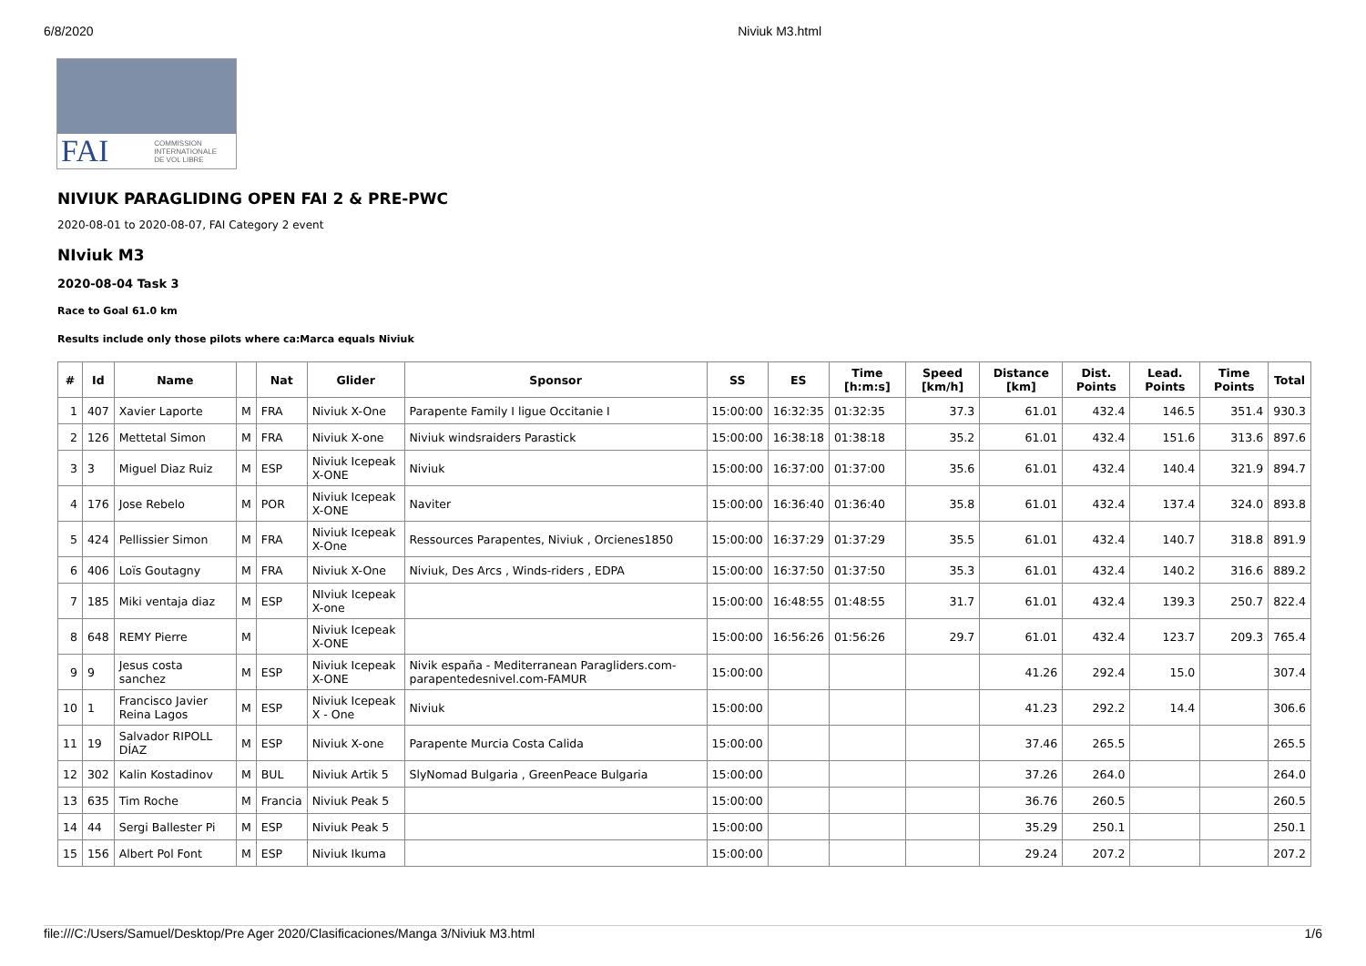6/8/2020 Niviuk M3.html
FAI COMMISSION
INTERNATIONALE
DE VOL LIBRE
NIVIUK PARAGLIDING OPEN FAI 2 & PRE-PWC
2020-08-01 to 2020-08-07, FAI Category 2 event
NIviuk M3
2020-08-04 Task 3
Race to Goal 61.0 km
Results include only those pilots where ca:Marca equals Niviuk
| # | Id | Name | | Nat | Glider | Sponsor | SS | ES | Time [h:m:s] | Speed [km/h] | Distance [km] | Dist. Points | Lead. Points | Time Points | Total |
| --- | --- | --- | --- | --- | --- | --- | --- | --- | --- | --- | --- | --- | --- | --- | --- |
| 1 | 407 | Xavier Laporte | M | FRA | Niviuk X-One | Parapente Family I ligue Occitanie I | 15:00:00 | 16:32:35 | 01:32:35 | 37.3 | 61.01 | 432.4 | 146.5 | 351.4 | 930.3 |
| 2 | 126 | Mettetal Simon | M | FRA | Niviuk X-one | Niviuk windsraiders Parastick | 15:00:00 | 16:38:18 | 01:38:18 | 35.2 | 61.01 | 432.4 | 151.6 | 313.6 | 897.6 |
| 3 | 3 | Miguel Diaz Ruiz | M | ESP | Niviuk Icepeak X-ONE | Niviuk | 15:00:00 | 16:37:00 | 01:37:00 | 35.6 | 61.01 | 432.4 | 140.4 | 321.9 | 894.7 |
| 4 | 176 | Jose Rebelo | M | POR | Niviuk Icepeak X-ONE | Naviter | 15:00:00 | 16:36:40 | 01:36:40 | 35.8 | 61.01 | 432.4 | 137.4 | 324.0 | 893.8 |
| 5 | 424 | Pellissier Simon | M | FRA | Niviuk Icepeak X-One | Ressources Parapentes, Niviuk , Orcienes1850 | 15:00:00 | 16:37:29 | 01:37:29 | 35.5 | 61.01 | 432.4 | 140.7 | 318.8 | 891.9 |
| 6 | 406 | Loïs Goutagny | M | FRA | Niviuk X-One | Niviuk, Des Arcs , Winds-riders , EDPA | 15:00:00 | 16:37:50 | 01:37:50 | 35.3 | 61.01 | 432.4 | 140.2 | 316.6 | 889.2 |
| 7 | 185 | Miki ventaja diaz | M | ESP | NIviuk Icepeak X-one | | 15:00:00 | 16:48:55 | 01:48:55 | 31.7 | 61.01 | 432.4 | 139.3 | 250.7 | 822.4 |
| 8 | 648 | REMY Pierre | M | | Niviuk Icepeak X-ONE | | 15:00:00 | 16:56:26 | 01:56:26 | 29.7 | 61.01 | 432.4 | 123.7 | 209.3 | 765.4 |
| 9 | 9 | Jesus costa sanchez | M | ESP | Niviuk Icepeak X-ONE | Nivik españa - Mediterranean Paragliders.com-parapentedesnivel.com-FAMUR | 15:00:00 | | | | 41.26 | 292.4 | 15.0 | | 307.4 |
| 10 | 1 | Francisco Javier Reina Lagos | M | ESP | Niviuk Icepeak X - One | Niviuk | 15:00:00 | | | | 41.23 | 292.2 | 14.4 | | 306.6 |
| 11 | 19 | Salvador RIPOLL DÍAZ | M | ESP | Niviuk X-one | Parapente Murcia Costa Calida | 15:00:00 | | | | 37.46 | 265.5 | | | 265.5 |
| 12 | 302 | Kalin Kostadinov | M | BUL | Niviuk Artik 5 | SlyNomad Bulgaria , GreenPeace Bulgaria | 15:00:00 | | | | 37.26 | 264.0 | | | 264.0 |
| 13 | 635 | Tim Roche | M | Francia | Niviuk Peak 5 | | 15:00:00 | | | | 36.76 | 260.5 | | | 260.5 |
| 14 | 44 | Sergi Ballester Pi | M | ESP | Niviuk Peak 5 | | 15:00:00 | | | | 35.29 | 250.1 | | | 250.1 |
| 15 | 156 | Albert Pol Font | M | ESP | Niviuk Ikuma | | 15:00:00 | | | | 29.24 | 207.2 | | | 207.2 |
file:///C:/Users/Samuel/Desktop/Pre Ager 2020/Clasificaciones/Manga 3/Niviuk M3.html 1/6